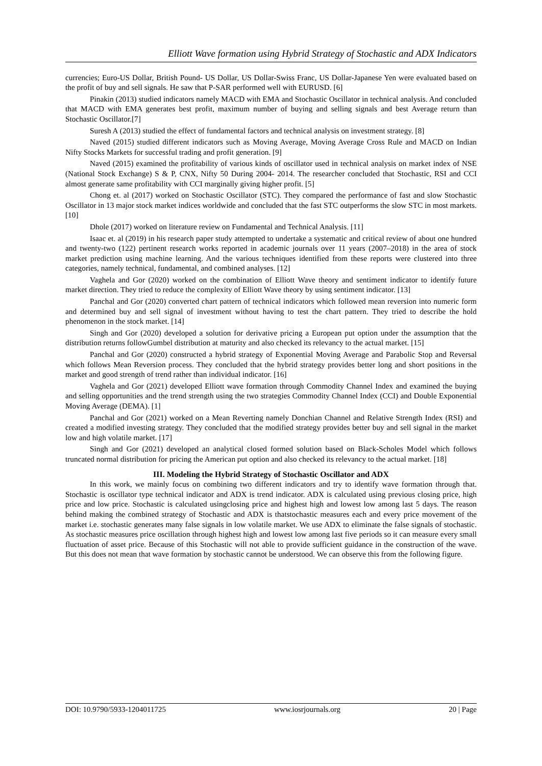Elliott Wave formation using Hybrid Strategy of Stochastic and ADX Indicators
currencies; Euro-US Dollar, British Pound- US Dollar, US Dollar-Swiss Franc, US Dollar-Japanese Yen were evaluated based on the profit of buy and sell signals. He saw that P-SAR performed well with EURUSD. [6]
Pinakin (2013) studied indicators namely MACD with EMA and Stochastic Oscillator in technical analysis. And concluded that MACD with EMA generates best profit, maximum number of buying and selling signals and best Average return than Stochastic Oscillator.[7]
Suresh A (2013) studied the effect of fundamental factors and technical analysis on investment strategy. [8]
Naved (2015) studied different indicators such as Moving Average, Moving Average Cross Rule and MACD on Indian Nifty Stocks Markets for successful trading and profit generation. [9]
Naved (2015) examined the profitability of various kinds of oscillator used in technical analysis on market index of NSE (National Stock Exchange) S & P, CNX, Nifty 50 During 2004- 2014. The researcher concluded that Stochastic, RSI and CCI almost generate same profitability with CCI marginally giving higher profit. [5]
Chong et. al (2017) worked on Stochastic Oscillator (STC). They compared the performance of fast and slow Stochastic Oscillator in 13 major stock market indices worldwide and concluded that the fast STC outperforms the slow STC in most markets. [10]
Dhole (2017) worked on literature review on Fundamental and Technical Analysis. [11]
Isaac et. al (2019) in his research paper study attempted to undertake a systematic and critical review of about one hundred and twenty-two (122) pertinent research works reported in academic journals over 11 years (2007–2018) in the area of stock market prediction using machine learning. And the various techniques identified from these reports were clustered into three categories, namely technical, fundamental, and combined analyses. [12]
Vaghela and Gor (2020) worked on the combination of Elliott Wave theory and sentiment indicator to identify future market direction. They tried to reduce the complexity of Elliott Wave theory by using sentiment indicator. [13]
Panchal and Gor (2020) converted chart pattern of technical indicators which followed mean reversion into numeric form and determined buy and sell signal of investment without having to test the chart pattern. They tried to describe the hold phenomenon in the stock market. [14]
Singh and Gor (2020) developed a solution for derivative pricing a European put option under the assumption that the distribution returns followGumbel distribution at maturity and also checked its relevancy to the actual market. [15]
Panchal and Gor (2020) constructed a hybrid strategy of Exponential Moving Average and Parabolic Stop and Reversal which follows Mean Reversion process. They concluded that the hybrid strategy provides better long and short positions in the market and good strength of trend rather than individual indicator. [16]
Vaghela and Gor (2021) developed Elliott wave formation through Commodity Channel Index and examined the buying and selling opportunities and the trend strength using the two strategies Commodity Channel Index (CCI) and Double Exponential Moving Average (DEMA). [1]
Panchal and Gor (2021) worked on a Mean Reverting namely Donchian Channel and Relative Strength Index (RSI) and created a modified investing strategy. They concluded that the modified strategy provides better buy and sell signal in the market low and high volatile market. [17]
Singh and Gor (2021) developed an analytical closed formed solution based on Black-Scholes Model which follows truncated normal distribution for pricing the American put option and also checked its relevancy to the actual market. [18]
III. Modeling the Hybrid Strategy of Stochastic Oscillator and ADX
In this work, we mainly focus on combining two different indicators and try to identify wave formation through that. Stochastic is oscillator type technical indicator and ADX is trend indicator. ADX is calculated using previous closing price, high price and low price. Stochastic is calculated usingclosing price and highest high and lowest low among last 5 days. The reason behind making the combined strategy of Stochastic and ADX is thatstochastic measures each and every price movement of the market i.e. stochastic generates many false signals in low volatile market. We use ADX to eliminate the false signals of stochastic. As stochastic measures price oscillation through highest high and lowest low among last five periods so it can measure every small fluctuation of asset price. Because of this Stochastic will not able to provide sufficient guidance in the construction of the wave. But this does not mean that wave formation by stochastic cannot be understood. We can observe this from the following figure.
DOI: 10.9790/5933-1204011725 www.iosrjournals.org 20 | Page